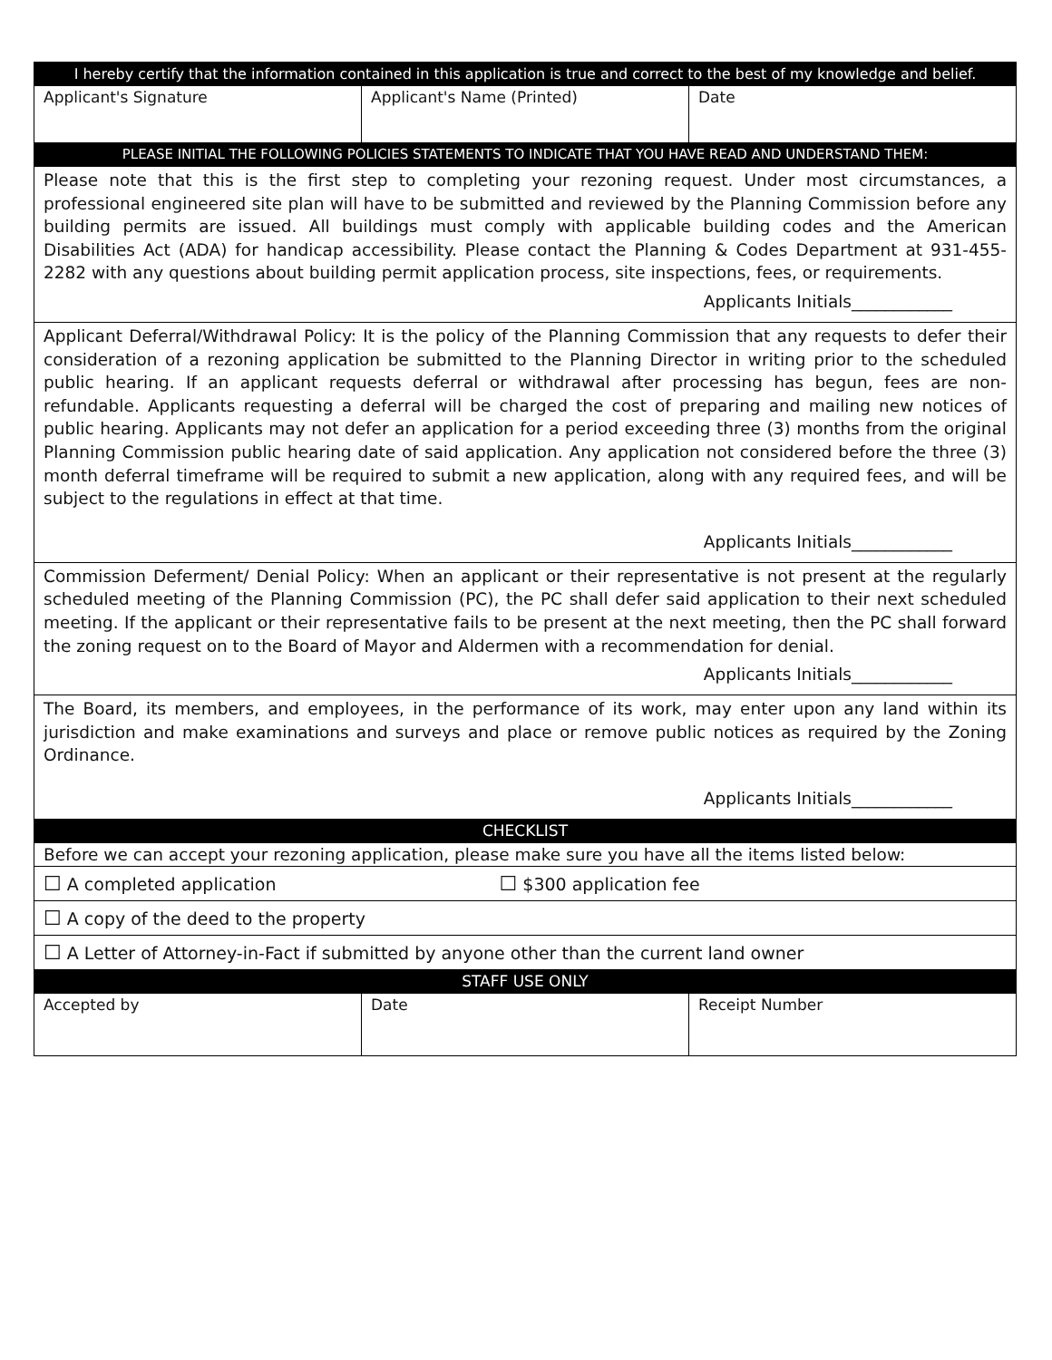| I hereby certify that the information contained in this application is true and correct to the best of my knowledge and belief. | | |
| Applicant's Signature | Applicant's Name (Printed) | Date |
| PLEASE INITIAL THE FOLLOWING POLICIES STATEMENTS TO INDICATE THAT YOU HAVE READ AND UNDERSTAND THEM: | | |
| Please note that this is the first step to completing your rezoning request. Under most circumstances, a professional engineered site plan will have to be submitted and reviewed by the Planning Commission before any building permits are issued. All buildings must comply with applicable building codes and the American Disabilities Act (ADA) for handicap accessibility. Please contact the Planning & Codes Department at 931-455-2282 with any questions about building permit application process, site inspections, fees, or requirements. Applicants Initials____________ | | |
| Applicant Deferral/Withdrawal Policy: It is the policy of the Planning Commission that any requests to defer their consideration of a rezoning application be submitted to the Planning Director in writing prior to the scheduled public hearing. If an applicant requests deferral or withdrawal after processing has begun, fees are non-refundable. Applicants requesting a deferral will be charged the cost of preparing and mailing new notices of public hearing. Applicants may not defer an application for a period exceeding three (3) months from the original Planning Commission public hearing date of said application. Any application not considered before the three (3) month deferral timeframe will be required to submit a new application, along with any required fees, and will be subject to the regulations in effect at that time. Applicants Initials____________ | | |
| Commission Deferment/ Denial Policy: When an applicant or their representative is not present at the regularly scheduled meeting of the Planning Commission (PC), the PC shall defer said application to their next scheduled meeting. If the applicant or their representative fails to be present at the next meeting, then the PC shall forward the zoning request on to the Board of Mayor and Aldermen with a recommendation for denial. Applicants Initials____________ | | |
| The Board, its members, and employees, in the performance of its work, may enter upon any land within its jurisdiction and make examinations and surveys and place or remove public notices as required by the Zoning Ordinance. Applicants Initials____________ | | |
| CHECKLIST | | |
| Before we can accept your rezoning application, please make sure you have all the items listed below: | | |
| ☐ A completed application ☐ $300 application fee | | |
| ☐ A copy of the deed to the property | | |
| ☐ A Letter of Attorney-in-Fact if submitted by anyone other than the current land owner | | |
| STAFF USE ONLY | | |
| Accepted by | Date | Receipt Number |